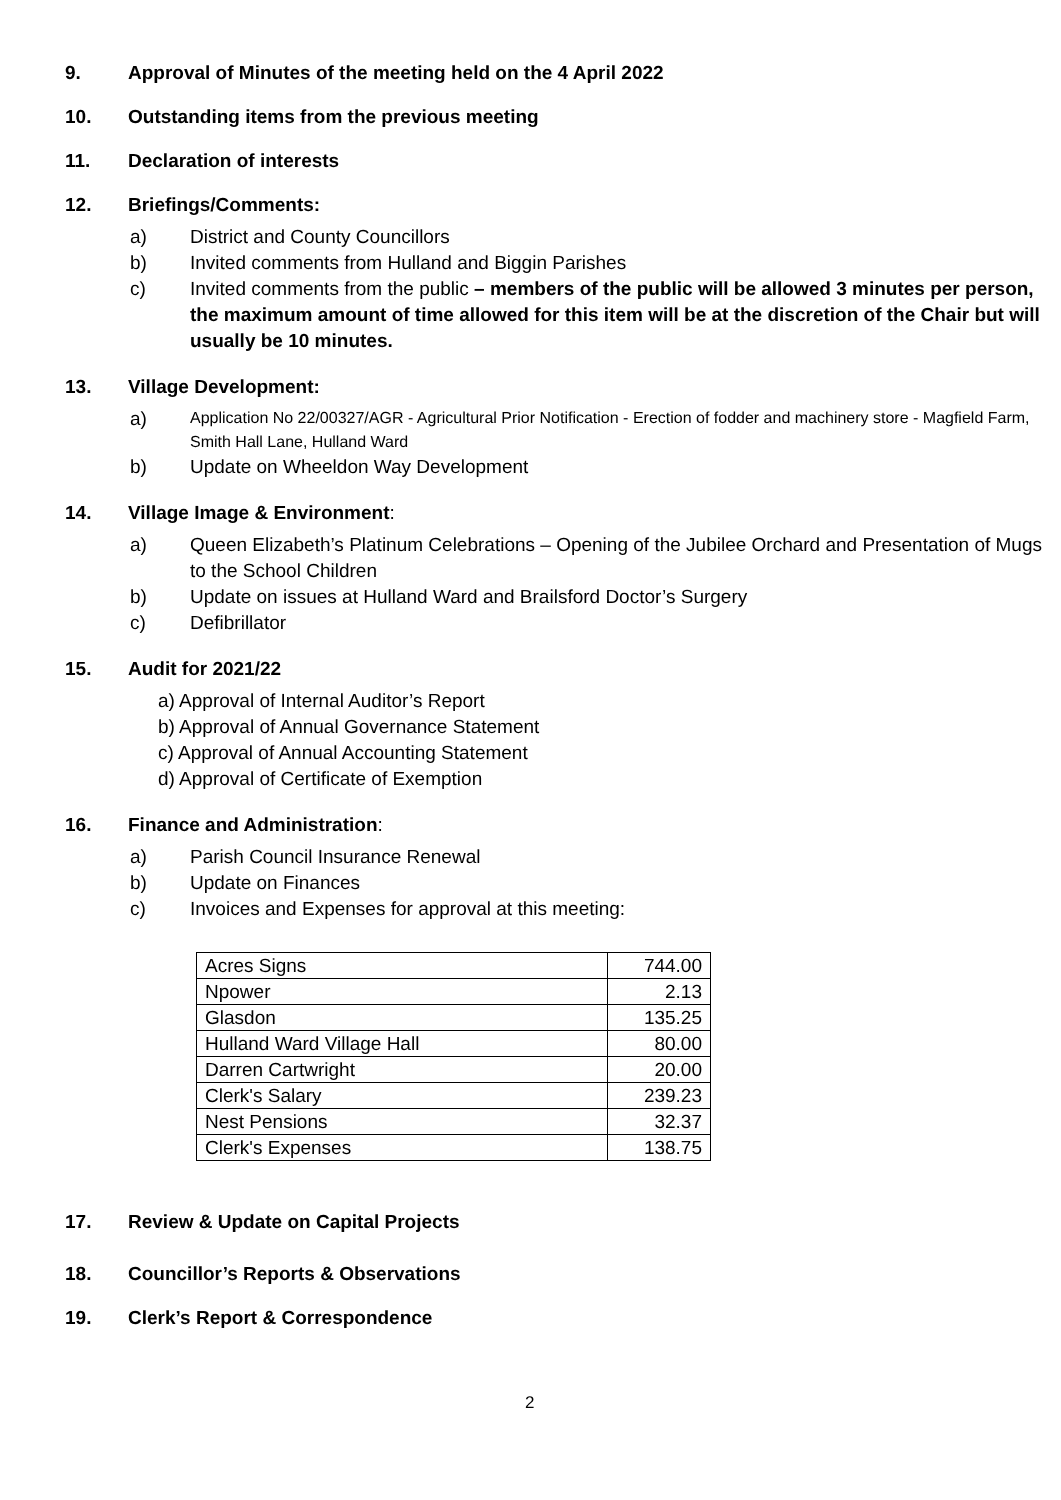9. Approval of Minutes of the meeting held on the 4 April 2022
10. Outstanding items from the previous meeting
11. Declaration of interests
12. Briefings/Comments:
a) District and County Councillors
b) Invited comments from Hulland and Biggin Parishes
c) Invited comments from the public – members of the public will be allowed 3 minutes per person, the maximum amount of time allowed for this item will be at the discretion of the Chair but will usually be 10 minutes.
13. Village Development:
a) Application No 22/00327/AGR - Agricultural Prior Notification - Erection of fodder and machinery store - Magfield Farm, Smith Hall Lane, Hulland Ward
b) Update on Wheeldon Way Development
14. Village Image & Environment:
a) Queen Elizabeth’s Platinum Celebrations – Opening of the Jubilee Orchard and Presentation of Mugs to the School Children
b) Update on issues at Hulland Ward and Brailsford Doctor’s Surgery
c) Defibrillator
15. Audit for 2021/22
a) Approval of Internal Auditor’s Report
b) Approval of Annual Governance Statement
c) Approval of Annual Accounting Statement
d) Approval of Certificate of Exemption
16. Finance and Administration:
a) Parish Council Insurance Renewal
b) Update on Finances
c) Invoices and Expenses for approval at this meeting:
| Acres Signs | 744.00 |
| Npower | 2.13 |
| Glasdon | 135.25 |
| Hulland Ward Village Hall | 80.00 |
| Darren Cartwright | 20.00 |
| Clerk's Salary | 239.23 |
| Nest Pensions | 32.37 |
| Clerk's Expenses | 138.75 |
17. Review & Update on Capital Projects
18. Councillor’s Reports & Observations
19. Clerk’s Report & Correspondence
2